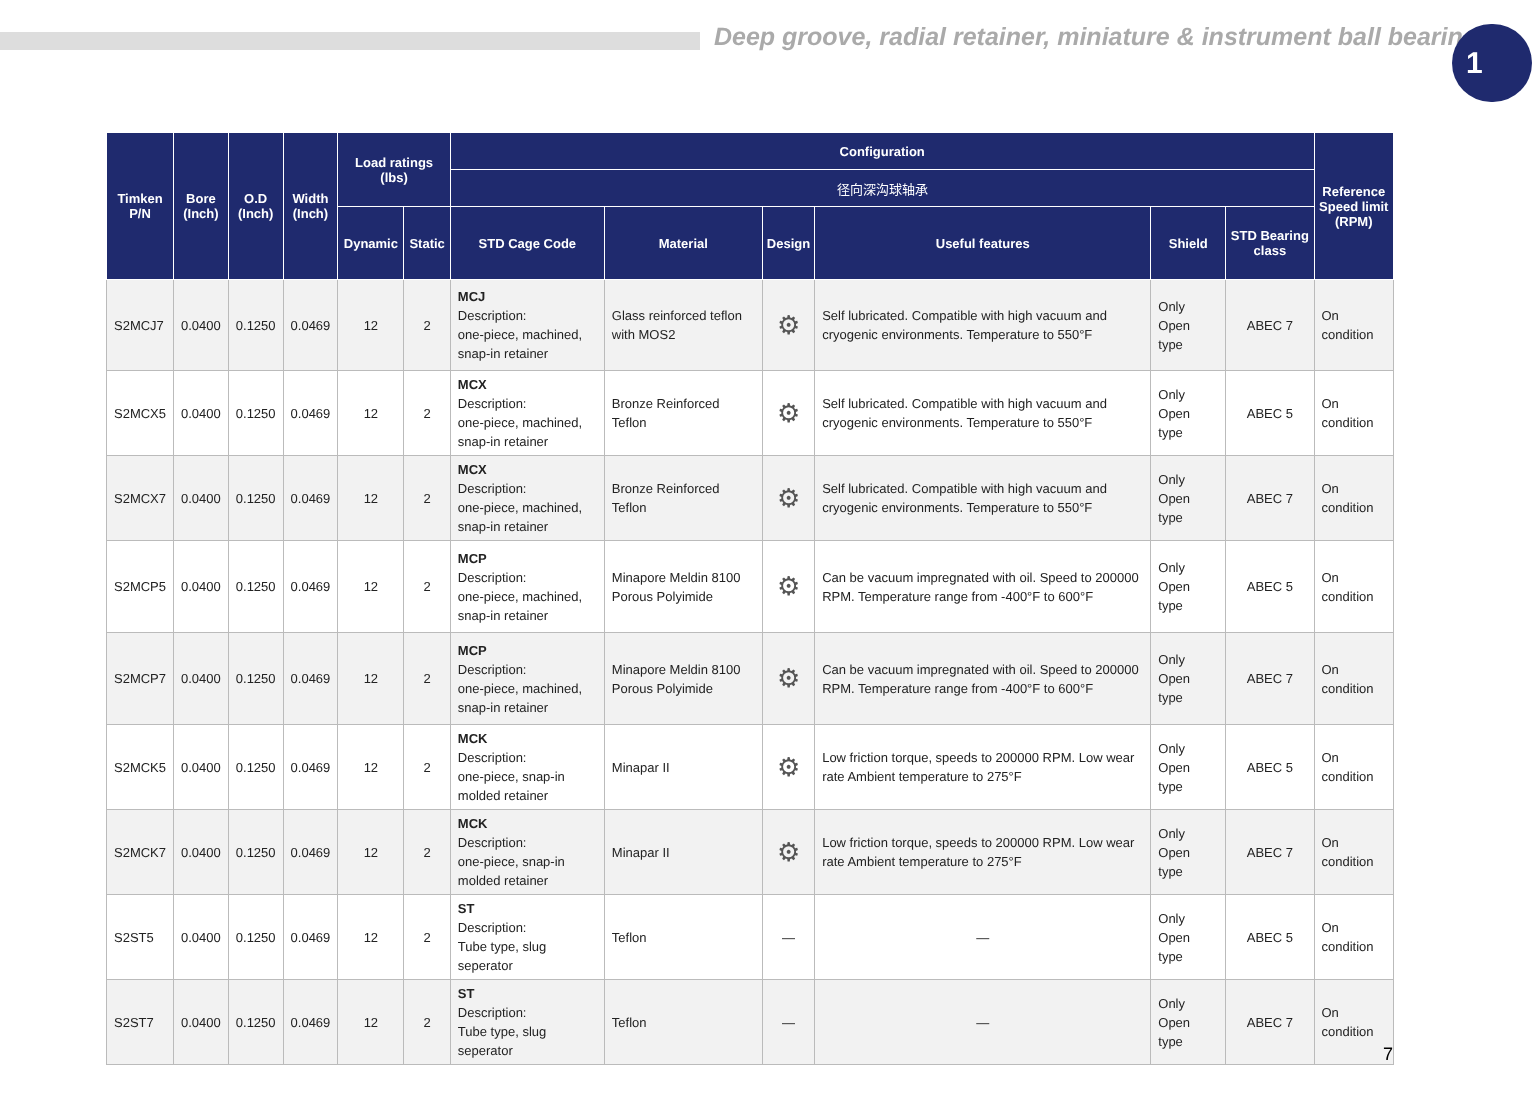Deep groove, radial retainer, miniature & instrument ball bearing
1
| Timken P/N | Bore (Inch) | O.D (Inch) | Width (Inch) | Load ratings (lbs) | | Configuration | | | | | | Reference Speed limit (RPM) |
| --- | --- | --- | --- | --- | --- | --- | --- | --- | --- | --- | --- | --- |
| | | | | | | 径向深沟球轴承 | | | | | | |
| | | | | Dynamic | Static | STD Cage Code | Material | Design | Useful features | Shield | STD Bearing class | |
| S2MCJ7 | 0.0400 | 0.1250 | 0.0469 | 12 | 2 | MCJ Description: one-piece, machined, snap-in retainer | Glass reinforced teflon with MOS2 | ⚙ | Self lubricated. Compatible with high vacuum and cryogenic environments. Temperature to 550°F | Only Open type | ABEC 7 | On condition |
| S2MCX5 | 0.0400 | 0.1250 | 0.0469 | 12 | 2 | MCX Description: one-piece, machined, snap-in retainer | Bronze Reinforced Teflon | ⚙ | Self lubricated. Compatible with high vacuum and cryogenic environments. Temperature to 550°F | Only Open type | ABEC 5 | On condition |
| S2MCX7 | 0.0400 | 0.1250 | 0.0469 | 12 | 2 | MCX Description: one-piece, machined, snap-in retainer | Bronze Reinforced Teflon | ⚙ | Self lubricated. Compatible with high vacuum and cryogenic environments. Temperature to 550°F | Only Open type | ABEC 7 | On condition |
| S2MCP5 | 0.0400 | 0.1250 | 0.0469 | 12 | 2 | MCP Description: one-piece, machined, snap-in retainer | Minapore Meldin 8100 Porous Polyimide | ⚙ | Can be vacuum impregnated with oil. Speed to 200000 RPM. Temperature range from -400°F to 600°F | Only Open type | ABEC 5 | On condition |
| S2MCP7 | 0.0400 | 0.1250 | 0.0469 | 12 | 2 | MCP Description: one-piece, machined, snap-in retainer | Minapore Meldin 8100 Porous Polyimide | ⚙ | Can be vacuum impregnated with oil. Speed to 200000 RPM. Temperature range from -400°F to 600°F | Only Open type | ABEC 7 | On condition |
| S2MCK5 | 0.0400 | 0.1250 | 0.0469 | 12 | 2 | MCK Description: one-piece, snap-in molded retainer | Minapar II | ⚙ | Low friction torque, speeds to 200000 RPM. Low wear rate Ambient temperature to 275°F | Only Open type | ABEC 5 | On condition |
| S2MCK7 | 0.0400 | 0.1250 | 0.0469 | 12 | 2 | MCK Description: one-piece, snap-in molded retainer | Minapar II | ⚙ | Low friction torque, speeds to 200000 RPM. Low wear rate Ambient temperature to 275°F | Only Open type | ABEC 7 | On condition |
| S2ST5 | 0.0400 | 0.1250 | 0.0469 | 12 | 2 | ST Description: Tube type, slug seperator | Teflon | — | — | Only Open type | ABEC 5 | On condition |
| S2ST7 | 0.0400 | 0.1250 | 0.0469 | 12 | 2 | ST Description: Tube type, slug seperator | Teflon | — | — | Only Open type | ABEC 7 | On condition |
7